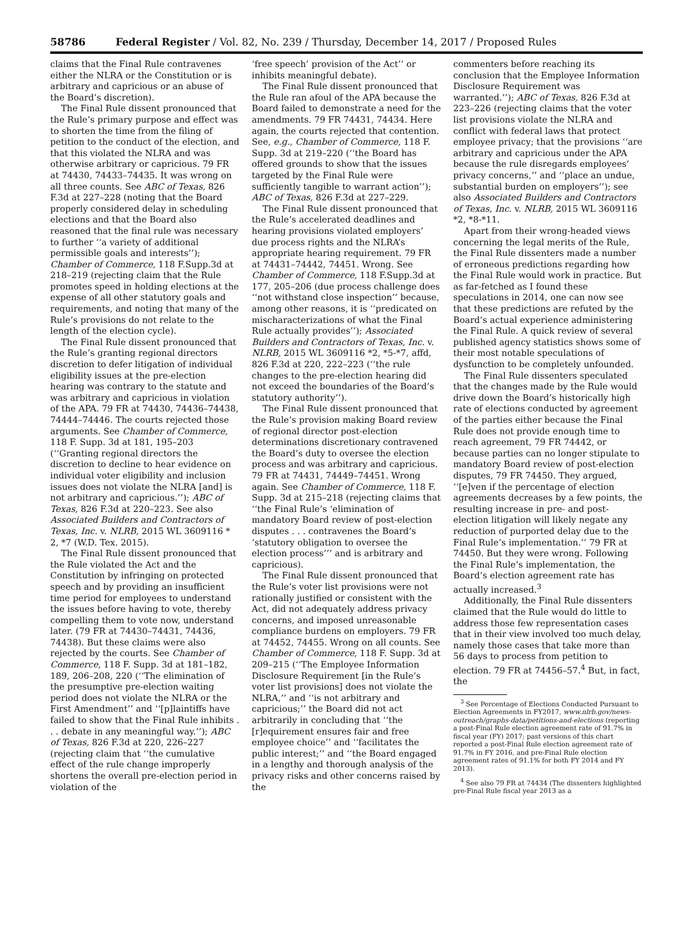58786 Federal Register / Vol. 82, No. 239 / Thursday, December 14, 2017 / Proposed Rules
claims that the Final Rule contravenes either the NLRA or the Constitution or is arbitrary and capricious or an abuse of the Board’s discretion).
The Final Rule dissent pronounced that the Rule’s primary purpose and effect was to shorten the time from the filing of petition to the conduct of the election, and that this violated the NLRA and was otherwise arbitrary or capricious. 79 FR at 74430, 74433–74435. It was wrong on all three counts. See ABC of Texas, 826 F.3d at 227–228 (noting that the Board properly considered delay in scheduling elections and that the Board also reasoned that the final rule was necessary to further ‘‘a variety of additional permissible goals and interests’’); Chamber of Commerce, 118 F.Supp.3d at 218–219 (rejecting claim that the Rule promotes speed in holding elections at the expense of all other statutory goals and requirements, and noting that many of the Rule’s provisions do not relate to the length of the election cycle).
The Final Rule dissent pronounced that the Rule’s granting regional directors discretion to defer litigation of individual eligibility issues at the pre-election hearing was contrary to the statute and was arbitrary and capricious in violation of the APA. 79 FR at 74430, 74436–74438, 74444–74446. The courts rejected those arguments. See Chamber of Commerce, 118 F. Supp. 3d at 181, 195–203 (‘‘Granting regional directors the discretion to decline to hear evidence on individual voter eligibility and inclusion issues does not violate the NLRA [and] is not arbitrary and capricious.’’); ABC of Texas, 826 F.3d at 220–223. See also Associated Builders and Contractors of Texas, Inc. v. NLRB, 2015 WL 3609116 * 2, *7 (W.D. Tex. 2015).
The Final Rule dissent pronounced that the Rule violated the Act and the Constitution by infringing on protected speech and by providing an insufficient time period for employees to understand the issues before having to vote, thereby compelling them to vote now, understand later. (79 FR at 74430–74431, 74436, 74438). But these claims were also rejected by the courts. See Chamber of Commerce, 118 F. Supp. 3d at 181–182, 189, 206–208, 220 (‘‘The elimination of the presumptive pre-election waiting period does not violate the NLRA or the First Amendment’’ and ‘‘[p]laintiffs have failed to show that the Final Rule inhibits . . . debate in any meaningful way.’’); ABC of Texas, 826 F.3d at 220, 226–227 (rejecting claim that ‘‘the cumulative effect of the rule change improperly shortens the overall pre-election period in violation of the
‘free speech’ provision of the Act’’ or inhibits meaningful debate).
The Final Rule dissent pronounced that the Rule ran afoul of the APA because the Board failed to demonstrate a need for the amendments. 79 FR 74431, 74434. Here again, the courts rejected that contention. See, e.g., Chamber of Commerce, 118 F. Supp. 3d at 219–220 (‘‘the Board has offered grounds to show that the issues targeted by the Final Rule were sufficiently tangible to warrant action’’); ABC of Texas, 826 F.3d at 227–229.
The Final Rule dissent pronounced that the Rule’s accelerated deadlines and hearing provisions violated employers’ due process rights and the NLRA’s appropriate hearing requirement. 79 FR at 74431–74442, 74451. Wrong. See Chamber of Commerce, 118 F.Supp.3d at 177, 205–206 (due process challenge does ‘‘not withstand close inspection’’ because, among other reasons, it is ‘‘predicated on mischaracterizations of what the Final Rule actually provides’’); Associated Builders and Contractors of Texas, Inc. v. NLRB, 2015 WL 3609116 *2, *5-*7, affd, 826 F.3d at 220, 222–223 (‘‘the rule changes to the pre-election hearing did not exceed the boundaries of the Board’s statutory authority’’).
The Final Rule dissent pronounced that the Rule’s provision making Board review of regional director post-election determinations discretionary contravened the Board’s duty to oversee the election process and was arbitrary and capricious. 79 FR at 74431, 74449–74451. Wrong again. See Chamber of Commerce, 118 F. Supp. 3d at 215–218 (rejecting claims that ‘‘the Final Rule’s ‘elimination of mandatory Board review of post-election disputes . . . contravenes the Board’s ‘statutory obligation to oversee the election process’’’ and is arbitrary and capricious).
The Final Rule dissent pronounced that the Rule’s voter list provisions were not rationally justified or consistent with the Act, did not adequately address privacy concerns, and imposed unreasonable compliance burdens on employers. 79 FR at 74452, 74455. Wrong on all counts. See Chamber of Commerce, 118 F. Supp. 3d at 209–215 (‘‘The Employee Information Disclosure Requirement [in the Rule’s voter list provisions] does not violate the NLRA,’’ and ‘‘is not arbitrary and capricious;’’ the Board did not act arbitrarily in concluding that ‘‘the [r]equirement ensures fair and free employee choice’’ and ‘‘facilitates the public interest;’’ and ‘‘the Board engaged in a lengthy and thorough analysis of the privacy risks and other concerns raised by the
commenters before reaching its conclusion that the Employee Information Disclosure Requirement was warranted.’’); ABC of Texas, 826 F.3d at 223–226 (rejecting claims that the voter list provisions violate the NLRA and conflict with federal laws that protect employee privacy; that the provisions ‘‘are arbitrary and capricious under the APA because the rule disregards employees’ privacy concerns,’’ and ‘‘place an undue, substantial burden on employers’’); see also Associated Builders and Contractors of Texas, Inc. v. NLRB, 2015 WL 3609116 *2, *8-*11.
Apart from their wrong-headed views concerning the legal merits of the Rule, the Final Rule dissenters made a number of erroneous predictions regarding how the Final Rule would work in practice. But as far-fetched as I found these speculations in 2014, one can now see that these predictions are refuted by the Board’s actual experience administering the Final Rule. A quick review of several published agency statistics shows some of their most notable speculations of dysfunction to be completely unfounded.
The Final Rule dissenters speculated that the changes made by the Rule would drive down the Board’s historically high rate of elections conducted by agreement of the parties either because the Final Rule does not provide enough time to reach agreement, 79 FR 74442, or because parties can no longer stipulate to mandatory Board review of post-election disputes, 79 FR 74450. They argued, ‘‘[e]ven if the percentage of election agreements decreases by a few points, the resulting increase in pre- and post-election litigation will likely negate any reduction of purported delay due to the Final Rule’s implementation.’’ 79 FR at 74450. But they were wrong. Following the Final Rule’s implementation, the Board’s election agreement rate has actually increased.<sup>3</sup>
Additionally, the Final Rule dissenters claimed that the Rule would do little to address those few representation cases that in their view involved too much delay, namely those cases that take more than 56 days to process from petition to election. 79 FR at 74456–57.<sup>4</sup> But, in fact, the
<sup>3</sup> See Percentage of Elections Conducted Pursuant to Election Agreements in FY2017, www.nlrb.gov/news-outreach/graphs-data/petitions-and-elections (reporting a post-Final Rule election agreement rate of 91.7% in fiscal year (FY) 2017; past versions of this chart reported a post-Final Rule election agreement rate of 91.7% in FY 2016, and pre-Final Rule election agreement rates of 91.1% for both FY 2014 and FY 2013).
<sup>4</sup> See also 79 FR at 74434 (The dissenters highlighted pre-Final Rule fiscal year 2013 as a